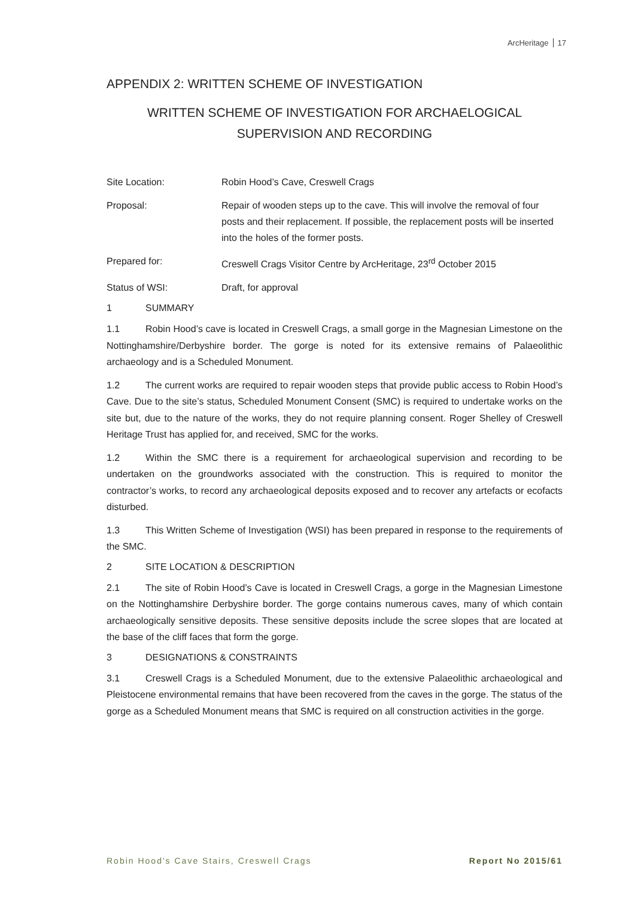ArcHeritage 17
APPENDIX 2: WRITTEN SCHEME OF INVESTIGATION
WRITTEN SCHEME OF INVESTIGATION FOR ARCHAELOGICAL SUPERVISION AND RECORDING
Site Location: Robin Hood’s Cave, Creswell Crags
Proposal: Repair of wooden steps up to the cave. This will involve the removal of four posts and their replacement. If possible, the replacement posts will be inserted into the holes of the former posts.
Prepared for: Creswell Crags Visitor Centre by ArcHeritage, 23<sup>rd</sup> October 2015
Status of WSI: Draft, for approval
1 SUMMARY
1.1 Robin Hood’s cave is located in Creswell Crags, a small gorge in the Magnesian Limestone on the Nottinghamshire/Derbyshire border. The gorge is noted for its extensive remains of Palaeolithic archaeology and is a Scheduled Monument.
1.2 The current works are required to repair wooden steps that provide public access to Robin Hood’s Cave. Due to the site’s status, Scheduled Monument Consent (SMC) is required to undertake works on the site but, due to the nature of the works, they do not require planning consent. Roger Shelley of Creswell Heritage Trust has applied for, and received, SMC for the works.
1.2 Within the SMC there is a requirement for archaeological supervision and recording to be undertaken on the groundworks associated with the construction. This is required to monitor the contractor’s works, to record any archaeological deposits exposed and to recover any artefacts or ecofacts disturbed.
1.3 This Written Scheme of Investigation (WSI) has been prepared in response to the requirements of the SMC.
2 SITE LOCATION & DESCRIPTION
2.1 The site of Robin Hood’s Cave is located in Creswell Crags, a gorge in the Magnesian Limestone on the Nottinghamshire Derbyshire border. The gorge contains numerous caves, many of which contain archaeologically sensitive deposits. These sensitive deposits include the scree slopes that are located at the base of the cliff faces that form the gorge.
3 DESIGNATIONS & CONSTRAINTS
3.1 Creswell Crags is a Scheduled Monument, due to the extensive Palaeolithic archaeological and Pleistocene environmental remains that have been recovered from the caves in the gorge. The status of the gorge as a Scheduled Monument means that SMC is required on all construction activities in the gorge.
Robin Hood's Cave Stairs, Creswell Crags Report No 2015/61